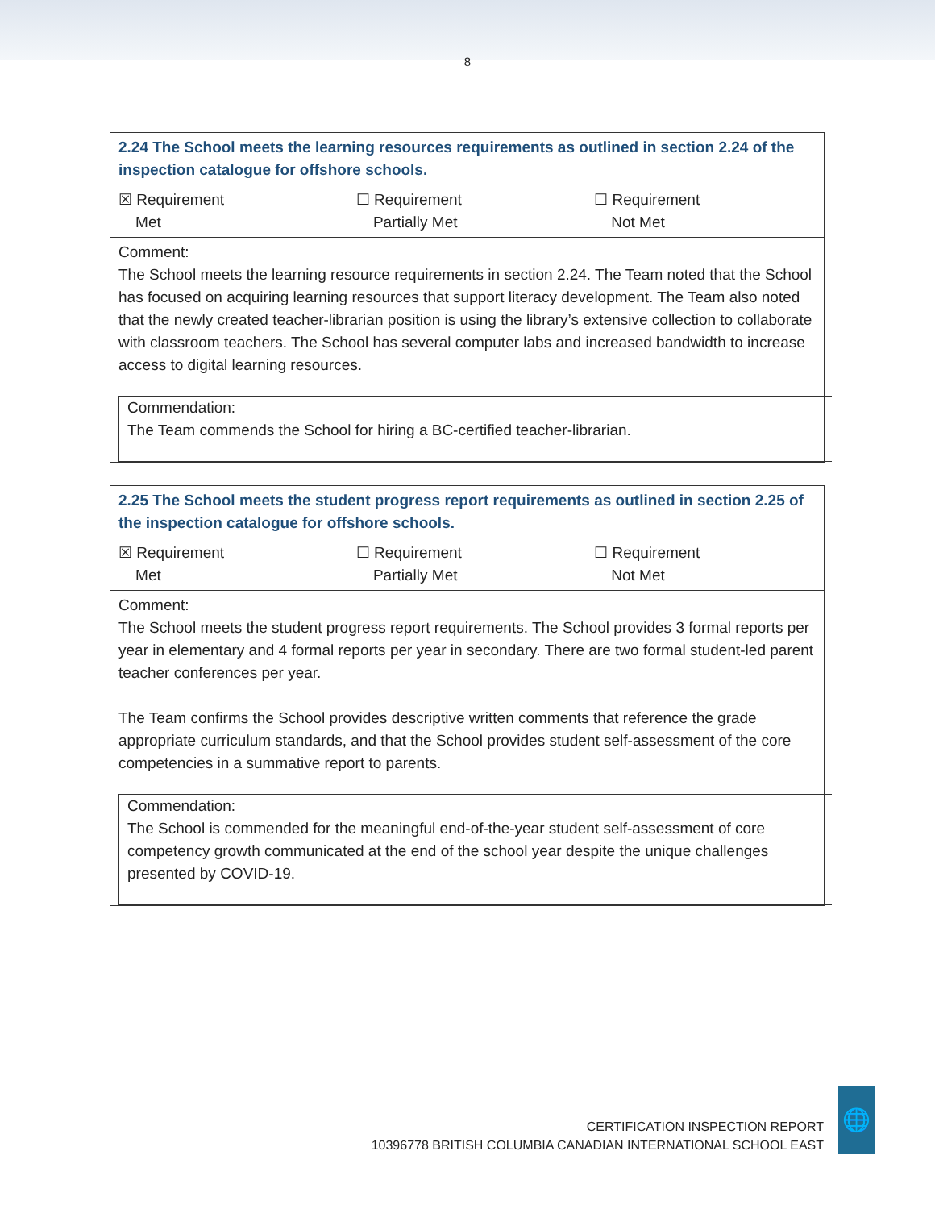8
| 2.24 The School meets the learning resources requirements as outlined in section 2.24 of the inspection catalogue for offshore schools. | | |
| ☒ Requirement Met | ☐ Requirement Partially Met | ☐ Requirement Not Met |
| Comment: The School meets the learning resource requirements in section 2.24. The Team noted that the School has focused on acquiring learning resources that support literacy development. The Team also noted that the newly created teacher-librarian position is using the library’s extensive collection to collaborate with classroom teachers. The School has several computer labs and increased bandwidth to increase access to digital learning resources. | | |
| Commendation: The Team commends the School for hiring a BC-certified teacher-librarian. | | |
| 2.25 The School meets the student progress report requirements as outlined in section 2.25 of the inspection catalogue for offshore schools. | | |
| ☒ Requirement Met | ☐ Requirement Partially Met | ☐ Requirement Not Met |
| Comment: The School meets the student progress report requirements. The School provides 3 formal reports per year in elementary and 4 formal reports per year in secondary. There are two formal student-led parent teacher conferences per year. The Team confirms the School provides descriptive written comments that reference the grade appropriate curriculum standards, and that the School provides student self-assessment of the core competencies in a summative report to parents. | | |
| Commendation: The School is commended for the meaningful end-of-the-year student self-assessment of core competency growth communicated at the end of the school year despite the unique challenges presented by COVID-19. | | |
CERTIFICATION INSPECTION REPORT
10396778 BRITISH COLUMBIA CANADIAN INTERNATIONAL SCHOOL EAST
🌐